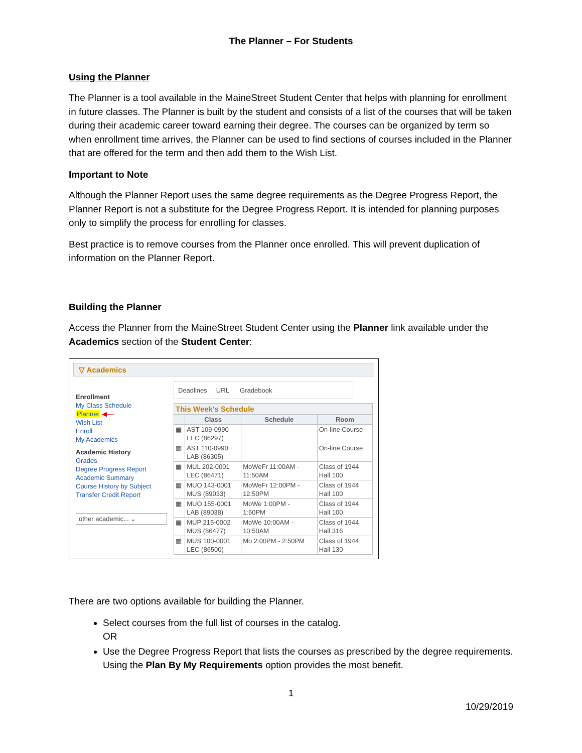The Planner – For Students
Using the Planner
The Planner is a tool available in the MaineStreet Student Center that helps with planning for enrollment in future classes. The Planner is built by the student and consists of a list of the courses that will be taken during their academic career toward earning their degree. The courses can be organized by term so when enrollment time arrives, the Planner can be used to find sections of courses included in the Planner that are offered for the term and then add them to the Wish List.
Important to Note
Although the Planner Report uses the same degree requirements as the Degree Progress Report, the Planner Report is not a substitute for the Degree Progress Report. It is intended for planning purposes only to simplify the process for enrolling for classes.
Best practice is to remove courses from the Planner once enrolled. This will prevent duplication of information on the Planner Report.
Building the Planner
Access the Planner from the MaineStreet Student Center using the Planner link available under the Academics section of the Student Center:
▽ Academics
Enrollment
My Class Schedule
Planner ◀—
Wish List
Enroll
My Academics
Academic History
Grades
Degree Progress Report
Academic Summary
Course History by Subject
Transfer Credit Report
other academic... ⌄
Deadlines URL Gradebook
| This Week's Schedule | | | |
| --- | --- | --- | --- |
| | Class | Schedule | Room |
| ▦ | AST 109-0990 LEC (86297) | | On-line Course |
| ▦ | AST 110-0990 LAB (86305) | | On-line Course |
| ▦ | MUL 202-0001 LEC (86471) | MoWeFr 11:00AM - 11:50AM | Class of 1944 Hall 100 |
| ▦ | MUO 143-0001 MUS (89033) | MoWeFr 12:00PM - 12:50PM | Class of 1944 Hall 100 |
| ▦ | MUO 155-0001 LAB (89038) | MoWe 1:00PM - 1:50PM | Class of 1944 Hall 100 |
| ▦ | MUP 215-0002 MUS (86477) | MoWe 10:00AM - 10:50AM | Class of 1944 Hall 316 |
| ▦ | MUS 100-0001 LEC (86500) | Mo 2:00PM - 2:50PM | Class of 1944 Hall 130 |
There are two options available for building the Planner.
Select courses from the full list of courses in the catalog.
OR
Use the Degree Progress Report that lists the courses as prescribed by the degree requirements. Using the Plan By My Requirements option provides the most benefit.
1
10/29/2019